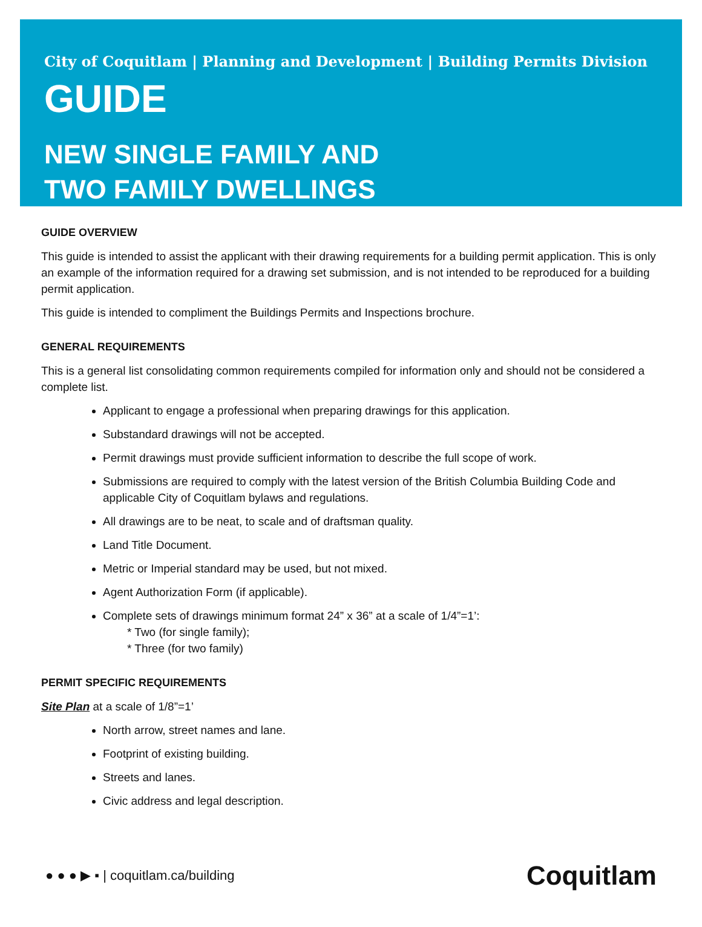City of Coquitlam | Planning and Development | Building Permits Division
GUIDE
NEW SINGLE FAMILY AND
TWO FAMILY DWELLINGS
GUIDE OVERVIEW
This guide is intended to assist the applicant with their drawing requirements for a building permit application. This is only an example of the information required for a drawing set submission, and is not intended to be reproduced for a building permit application.
This guide is intended to compliment the Buildings Permits and Inspections brochure.
GENERAL REQUIREMENTS
This is a general list consolidating common requirements compiled for information only and should not be considered a complete list.
Applicant to engage a professional when preparing drawings for this application.
Substandard drawings will not be accepted.
Permit drawings must provide sufficient information to describe the full scope of work.
Submissions are required to comply with the latest version of the British Columbia Building Code and applicable City of Coquitlam bylaws and regulations.
All drawings are to be neat, to scale and of draftsman quality.
Land Title Document.
Metric or Imperial standard may be used, but not mixed.
Agent Authorization Form (if applicable).
Complete sets of drawings minimum format 24” x 36” at a scale of 1/4”=1’:
* Two (for single family);
* Three (for two family)
PERMIT SPECIFIC REQUIREMENTS
Site Plan at a scale of 1/8”=1’
North arrow, street names and lane.
Footprint of existing building.
Streets and lanes.
Civic address and legal description.
● ● ● ▶ ▪ | coquitlam.ca/building Coquitlam